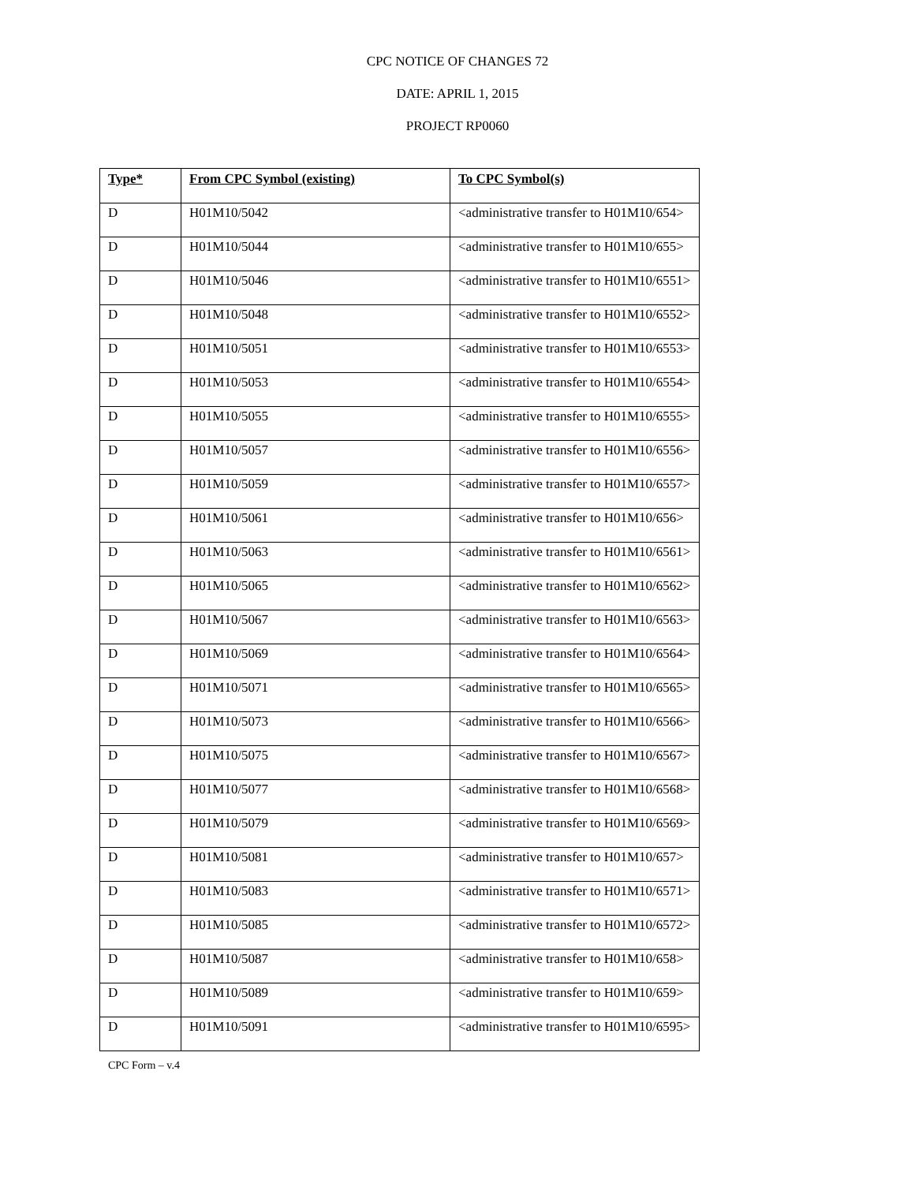CPC NOTICE OF CHANGES 72
DATE: APRIL 1, 2015
PROJECT RP0060
| Type* | From CPC Symbol (existing) | To CPC Symbol(s) |
| --- | --- | --- |
| D | H01M10/5042 | <administrative transfer to H01M10/654> |
| D | H01M10/5044 | <administrative transfer to H01M10/655> |
| D | H01M10/5046 | <administrative transfer to H01M10/6551> |
| D | H01M10/5048 | <administrative transfer to H01M10/6552> |
| D | H01M10/5051 | <administrative transfer to H01M10/6553> |
| D | H01M10/5053 | <administrative transfer to H01M10/6554> |
| D | H01M10/5055 | <administrative transfer to H01M10/6555> |
| D | H01M10/5057 | <administrative transfer to H01M10/6556> |
| D | H01M10/5059 | <administrative transfer to H01M10/6557> |
| D | H01M10/5061 | <administrative transfer to H01M10/656> |
| D | H01M10/5063 | <administrative transfer to H01M10/6561> |
| D | H01M10/5065 | <administrative transfer to H01M10/6562> |
| D | H01M10/5067 | <administrative transfer to H01M10/6563> |
| D | H01M10/5069 | <administrative transfer to H01M10/6564> |
| D | H01M10/5071 | <administrative transfer to H01M10/6565> |
| D | H01M10/5073 | <administrative transfer to H01M10/6566> |
| D | H01M10/5075 | <administrative transfer to H01M10/6567> |
| D | H01M10/5077 | <administrative transfer to H01M10/6568> |
| D | H01M10/5079 | <administrative transfer to H01M10/6569> |
| D | H01M10/5081 | <administrative transfer to H01M10/657> |
| D | H01M10/5083 | <administrative transfer to H01M10/6571> |
| D | H01M10/5085 | <administrative transfer to H01M10/6572> |
| D | H01M10/5087 | <administrative transfer to H01M10/658> |
| D | H01M10/5089 | <administrative transfer to H01M10/659> |
| D | H01M10/5091 | <administrative transfer to H01M10/6595> |
CPC Form – v.4